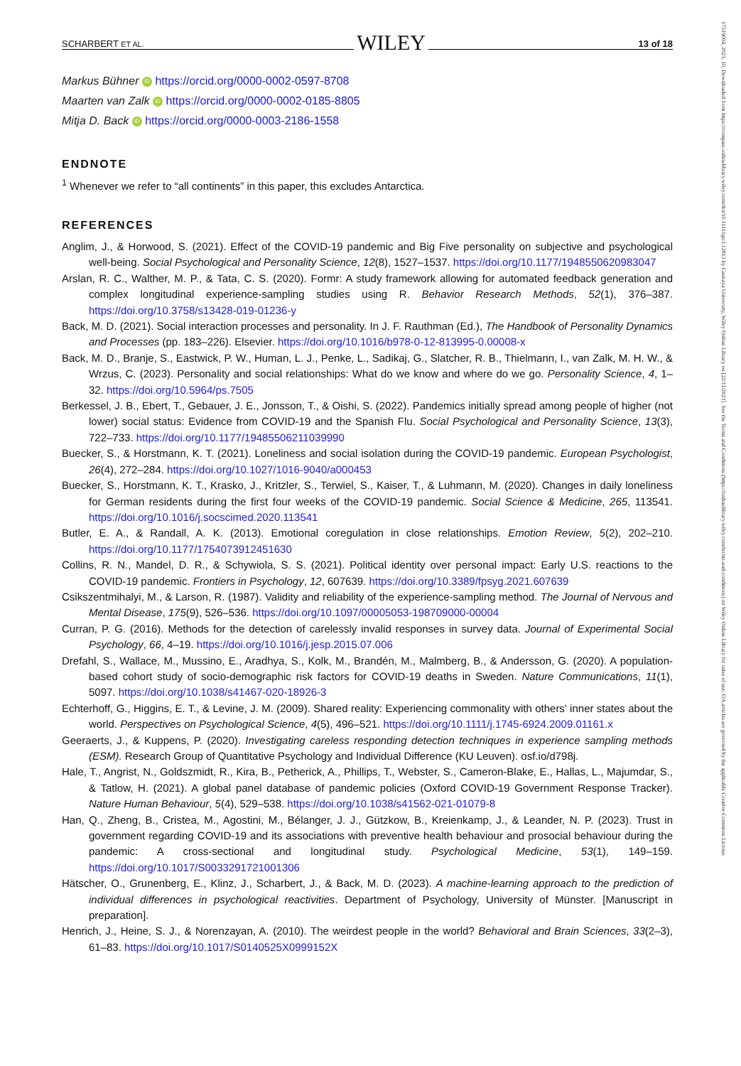17519004, 2023, 10, Downloaded from https://compass.onlinelibrary.wiley.com/doi/10.1111/spc3.12813 by Cankaya University, Wiley Online Library on [22/11/2023]. See the Terms and Conditions (https://onlinelibrary.wiley.com/terms-and-conditions) on Wiley Online Library for rules of use; OA articles are governed by the applicable Creative Commons License
SCHARBERT ET AL. WILEY 13 of 18
Markus Bühner iD https://orcid.org/0000-0002-0597-8708
Maarten van Zalk iD https://orcid.org/0000-0002-0185-8805
Mitja D. Back iD https://orcid.org/0000-0003-2186-1558
ENDNOTE
<sup>1</sup> Whenever we refer to “all continents” in this paper, this excludes Antarctica.
REFERENCES
Anglim, J., & Horwood, S. (2021). Effect of the COVID-19 pandemic and Big Five personality on subjective and psychological well-being. Social Psychological and Personality Science, 12(8), 1527–1537. https://doi.org/10.1177/1948550620983047
Arslan, R. C., Walther, M. P., & Tata, C. S. (2020). Formr: A study framework allowing for automated feedback generation and complex longitudinal experience-sampling studies using R. Behavior Research Methods, 52(1), 376–387. https://doi.org/10.3758/s13428-019-01236-y
Back, M. D. (2021). Social interaction processes and personality. In J. F. Rauthman (Ed.), The Handbook of Personality Dynamics and Processes (pp. 183–226). Elsevier. https://doi.org/10.1016/b978-0-12-813995-0.00008-x
Back, M. D., Branje, S., Eastwick, P. W., Human, L. J., Penke, L., Sadikaj, G., Slatcher, R. B., Thielmann, I., van Zalk, M. H. W., & Wrzus, C. (2023). Personality and social relationships: What do we know and where do we go. Personality Science, 4, 1–32. https://doi.org/10.5964/ps.7505
Berkessel, J. B., Ebert, T., Gebauer, J. E., Jonsson, T., & Oishi, S. (2022). Pandemics initially spread among people of higher (not lower) social status: Evidence from COVID-19 and the Spanish Flu. Social Psychological and Personality Science, 13(3), 722–733. https://doi.org/10.1177/19485506211039990
Buecker, S., & Horstmann, K. T. (2021). Loneliness and social isolation during the COVID-19 pandemic. European Psychologist, 26(4), 272–284. https://doi.org/10.1027/1016-9040/a000453
Buecker, S., Horstmann, K. T., Krasko, J., Kritzler, S., Terwiel, S., Kaiser, T., & Luhmann, M. (2020). Changes in daily loneliness for German residents during the first four weeks of the COVID-19 pandemic. Social Science & Medicine, 265, 113541. https://doi.org/10.1016/j.socscimed.2020.113541
Butler, E. A., & Randall, A. K. (2013). Emotional coregulation in close relationships. Emotion Review, 5(2), 202–210. https://doi.org/10.1177/1754073912451630
Collins, R. N., Mandel, D. R., & Schywiola, S. S. (2021). Political identity over personal impact: Early U.S. reactions to the COVID-19 pandemic. Frontiers in Psychology, 12, 607639. https://doi.org/10.3389/fpsyg.2021.607639
Csikszentmihalyi, M., & Larson, R. (1987). Validity and reliability of the experience-sampling method. The Journal of Nervous and Mental Disease, 175(9), 526–536. https://doi.org/10.1097/00005053-198709000-00004
Curran, P. G. (2016). Methods for the detection of carelessly invalid responses in survey data. Journal of Experimental Social Psychology, 66, 4–19. https://doi.org/10.1016/j.jesp.2015.07.006
Drefahl, S., Wallace, M., Mussino, E., Aradhya, S., Kolk, M., Brandén, M., Malmberg, B., & Andersson, G. (2020). A population-based cohort study of socio-demographic risk factors for COVID-19 deaths in Sweden. Nature Communications, 11(1), 5097. https://doi.org/10.1038/s41467-020-18926-3
Echterhoff, G., Higgins, E. T., & Levine, J. M. (2009). Shared reality: Experiencing commonality with others' inner states about the world. Perspectives on Psychological Science, 4(5), 496–521. https://doi.org/10.1111/j.1745-6924.2009.01161.x
Geeraerts, J., & Kuppens, P. (2020). Investigating careless responding detection techniques in experience sampling methods (ESM). Research Group of Quantitative Psychology and Individual Difference (KU Leuven). osf.io/d798j.
Hale, T., Angrist, N., Goldszmidt, R., Kira, B., Petherick, A., Phillips, T., Webster, S., Cameron-Blake, E., Hallas, L., Majumdar, S., & Tatlow, H. (2021). A global panel database of pandemic policies (Oxford COVID-19 Government Response Tracker). Nature Human Behaviour, 5(4), 529–538. https://doi.org/10.1038/s41562-021-01079-8
Han, Q., Zheng, B., Cristea, M., Agostini, M., Bélanger, J. J., Gützkow, B., Kreienkamp, J., & Leander, N. P. (2023). Trust in government regarding COVID-19 and its associations with preventive health behaviour and prosocial behaviour during the pandemic: A cross-sectional and longitudinal study. Psychological Medicine, 53(1), 149–159. https://doi.org/10.1017/S0033291721001306
Hätscher, O., Grunenberg, E., Klinz, J., Scharbert, J., & Back, M. D. (2023). A machine-learning approach to the prediction of individual differences in psychological reactivities. Department of Psychology, University of Münster. [Manuscript in preparation].
Henrich, J., Heine, S. J., & Norenzayan, A. (2010). The weirdest people in the world? Behavioral and Brain Sciences, 33(2–3), 61–83. https://doi.org/10.1017/S0140525X0999152X